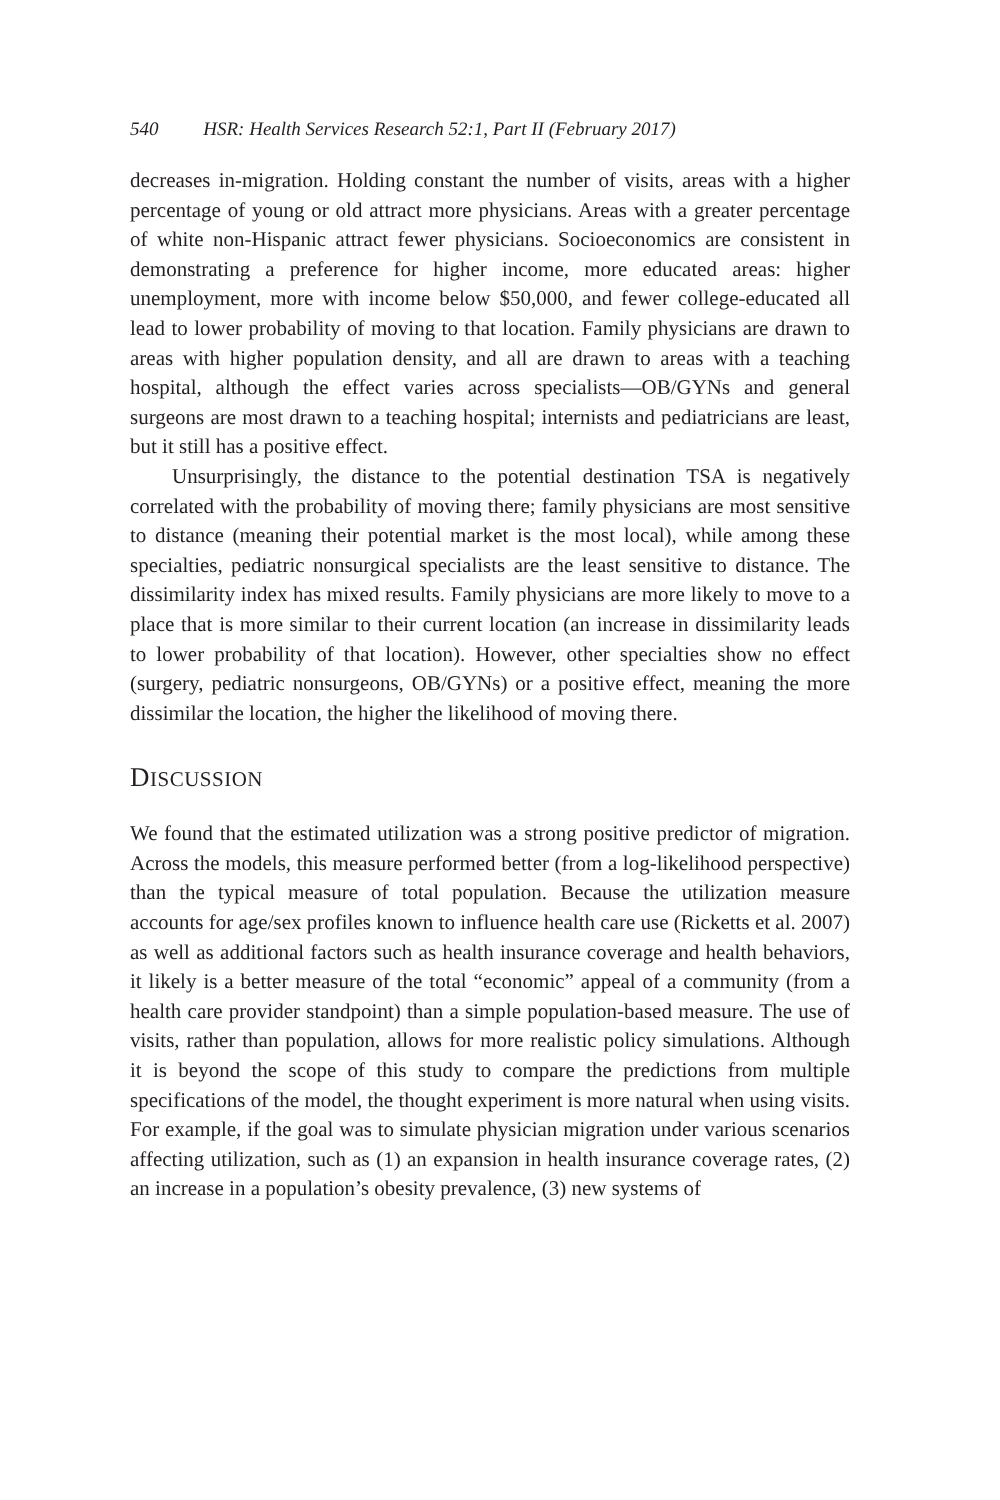540 HSR: Health Services Research 52:1, Part II (February 2017)
decreases in-migration. Holding constant the number of visits, areas with a higher percentage of young or old attract more physicians. Areas with a greater percentage of white non-Hispanic attract fewer physicians. Socioeconomics are consistent in demonstrating a preference for higher income, more educated areas: higher unemployment, more with income below $50,000, and fewer college-educated all lead to lower probability of moving to that location. Family physicians are drawn to areas with higher population density, and all are drawn to areas with a teaching hospital, although the effect varies across specialists—OB/GYNs and general surgeons are most drawn to a teaching hospital; internists and pediatricians are least, but it still has a positive effect.
Unsurprisingly, the distance to the potential destination TSA is negatively correlated with the probability of moving there; family physicians are most sensitive to distance (meaning their potential market is the most local), while among these specialties, pediatric nonsurgical specialists are the least sensitive to distance. The dissimilarity index has mixed results. Family physicians are more likely to move to a place that is more similar to their current location (an increase in dissimilarity leads to lower probability of that location). However, other specialties show no effect (surgery, pediatric nonsurgeons, OB/GYNs) or a positive effect, meaning the more dissimilar the location, the higher the likelihood of moving there.
DISCUSSION
We found that the estimated utilization was a strong positive predictor of migration. Across the models, this measure performed better (from a log-likelihood perspective) than the typical measure of total population. Because the utilization measure accounts for age/sex profiles known to influence health care use (Ricketts et al. 2007) as well as additional factors such as health insurance coverage and health behaviors, it likely is a better measure of the total “economic” appeal of a community (from a health care provider standpoint) than a simple population-based measure. The use of visits, rather than population, allows for more realistic policy simulations. Although it is beyond the scope of this study to compare the predictions from multiple specifications of the model, the thought experiment is more natural when using visits. For example, if the goal was to simulate physician migration under various scenarios affecting utilization, such as (1) an expansion in health insurance coverage rates, (2) an increase in a population’s obesity prevalence, (3) new systems of